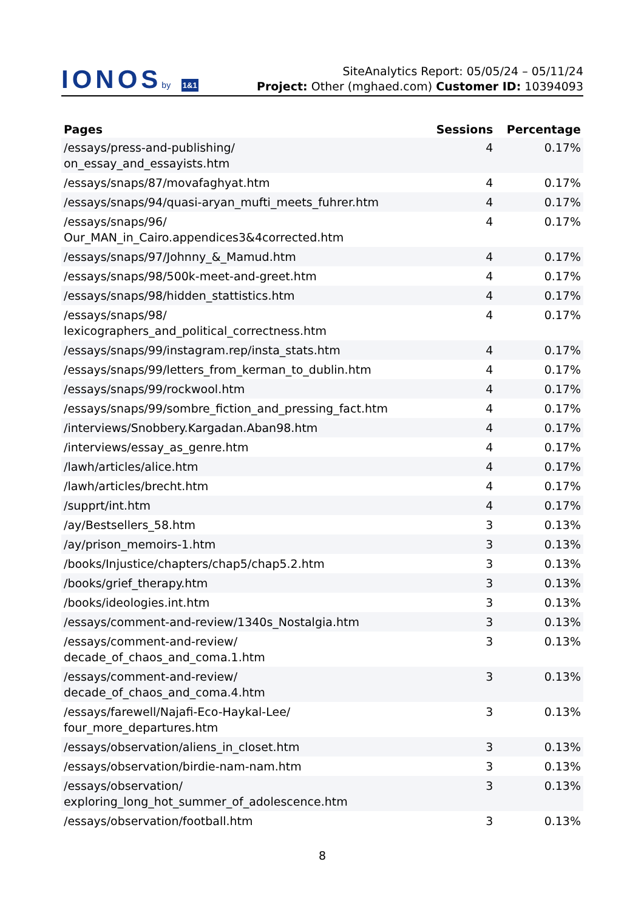IONOSby 1&1
SiteAnalytics Report: 05/05/24 – 05/11/24
Project: Other (mghaed.com) Customer ID: 10394093
| Pages | Sessions | Percentage |
| --- | --- | --- |
| /essays/press-and-publishing/ on_essay_and_essayists.htm | 4 | 0.17% |
| /essays/snaps/87/movafaghyat.htm | 4 | 0.17% |
| /essays/snaps/94/quasi-aryan_mufti_meets_fuhrer.htm | 4 | 0.17% |
| /essays/snaps/96/ Our_MAN_in_Cairo.appendices3&4corrected.htm | 4 | 0.17% |
| /essays/snaps/97/Johnny_&_Mamud.htm | 4 | 0.17% |
| /essays/snaps/98/500k-meet-and-greet.htm | 4 | 0.17% |
| /essays/snaps/98/hidden_stattistics.htm | 4 | 0.17% |
| /essays/snaps/98/ lexicographers_and_political_correctness.htm | 4 | 0.17% |
| /essays/snaps/99/instagram.rep/insta_stats.htm | 4 | 0.17% |
| /essays/snaps/99/letters_from_kerman_to_dublin.htm | 4 | 0.17% |
| /essays/snaps/99/rockwool.htm | 4 | 0.17% |
| /essays/snaps/99/sombre_fiction_and_pressing_fact.htm | 4 | 0.17% |
| /interviews/Snobbery.Kargadan.Aban98.htm | 4 | 0.17% |
| /interviews/essay_as_genre.htm | 4 | 0.17% |
| /lawh/articles/alice.htm | 4 | 0.17% |
| /lawh/articles/brecht.htm | 4 | 0.17% |
| /supprt/int.htm | 4 | 0.17% |
| /ay/Bestsellers_58.htm | 3 | 0.13% |
| /ay/prison_memoirs-1.htm | 3 | 0.13% |
| /books/Injustice/chapters/chap5/chap5.2.htm | 3 | 0.13% |
| /books/grief_therapy.htm | 3 | 0.13% |
| /books/ideologies.int.htm | 3 | 0.13% |
| /essays/comment-and-review/1340s_Nostalgia.htm | 3 | 0.13% |
| /essays/comment-and-review/ decade_of_chaos_and_coma.1.htm | 3 | 0.13% |
| /essays/comment-and-review/ decade_of_chaos_and_coma.4.htm | 3 | 0.13% |
| /essays/farewell/Najafi-Eco-Haykal-Lee/ four_more_departures.htm | 3 | 0.13% |
| /essays/observation/aliens_in_closet.htm | 3 | 0.13% |
| /essays/observation/birdie-nam-nam.htm | 3 | 0.13% |
| /essays/observation/ exploring_long_hot_summer_of_adolescence.htm | 3 | 0.13% |
| /essays/observation/football.htm | 3 | 0.13% |
8